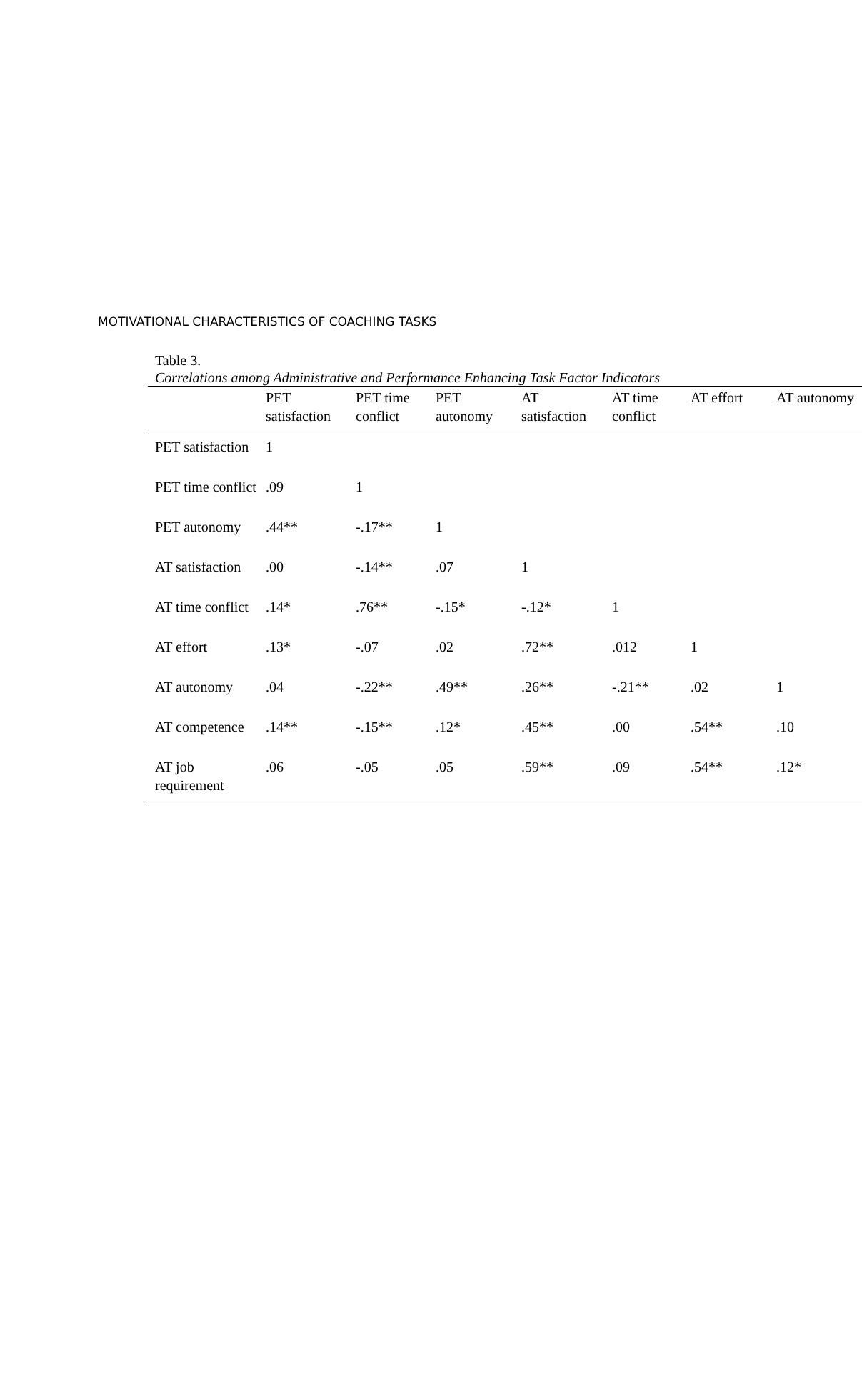MOTIVATIONAL CHARACTERISTICS OF COACHING TASKS
Table 3.
Correlations among Administrative and Performance Enhancing Task Factor Indicators
| | PET satisfaction | PET time conflict | PET autonomy | AT satisfaction | AT time conflict | AT effort | AT autonomy |
| --- | --- | --- | --- | --- | --- | --- | --- |
| PET satisfaction | 1 | | | | | | |
| PET time conflict | .09 | 1 | | | | | |
| PET autonomy | .44** | -.17** | 1 | | | | |
| AT satisfaction | .00 | -.14** | .07 | 1 | | | |
| AT time conflict | .14* | .76** | -.15* | -.12* | 1 | | |
| AT effort | .13* | -.07 | .02 | .72** | .012 | 1 | |
| AT autonomy | .04 | -.22** | .49** | .26** | -.21** | .02 | 1 |
| AT competence | .14** | -.15** | .12* | .45** | .00 | .54** | .10 |
| AT job requirement | .06 | -.05 | .05 | .59** | .09 | .54** | .12* |